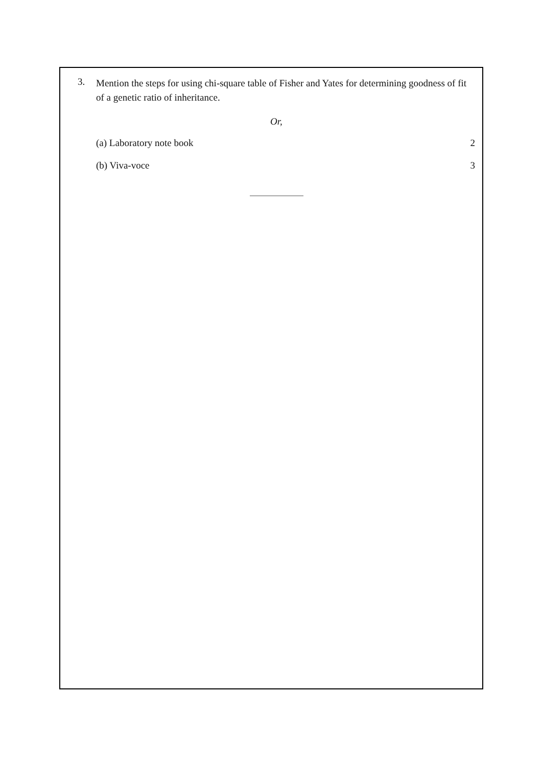3.
Mention the steps for using chi-square table of Fisher and Yates for determining goodness of fit of a genetic ratio of inheritance.
Or,
(a) Laboratory note book 2
(b) Viva-voce 3